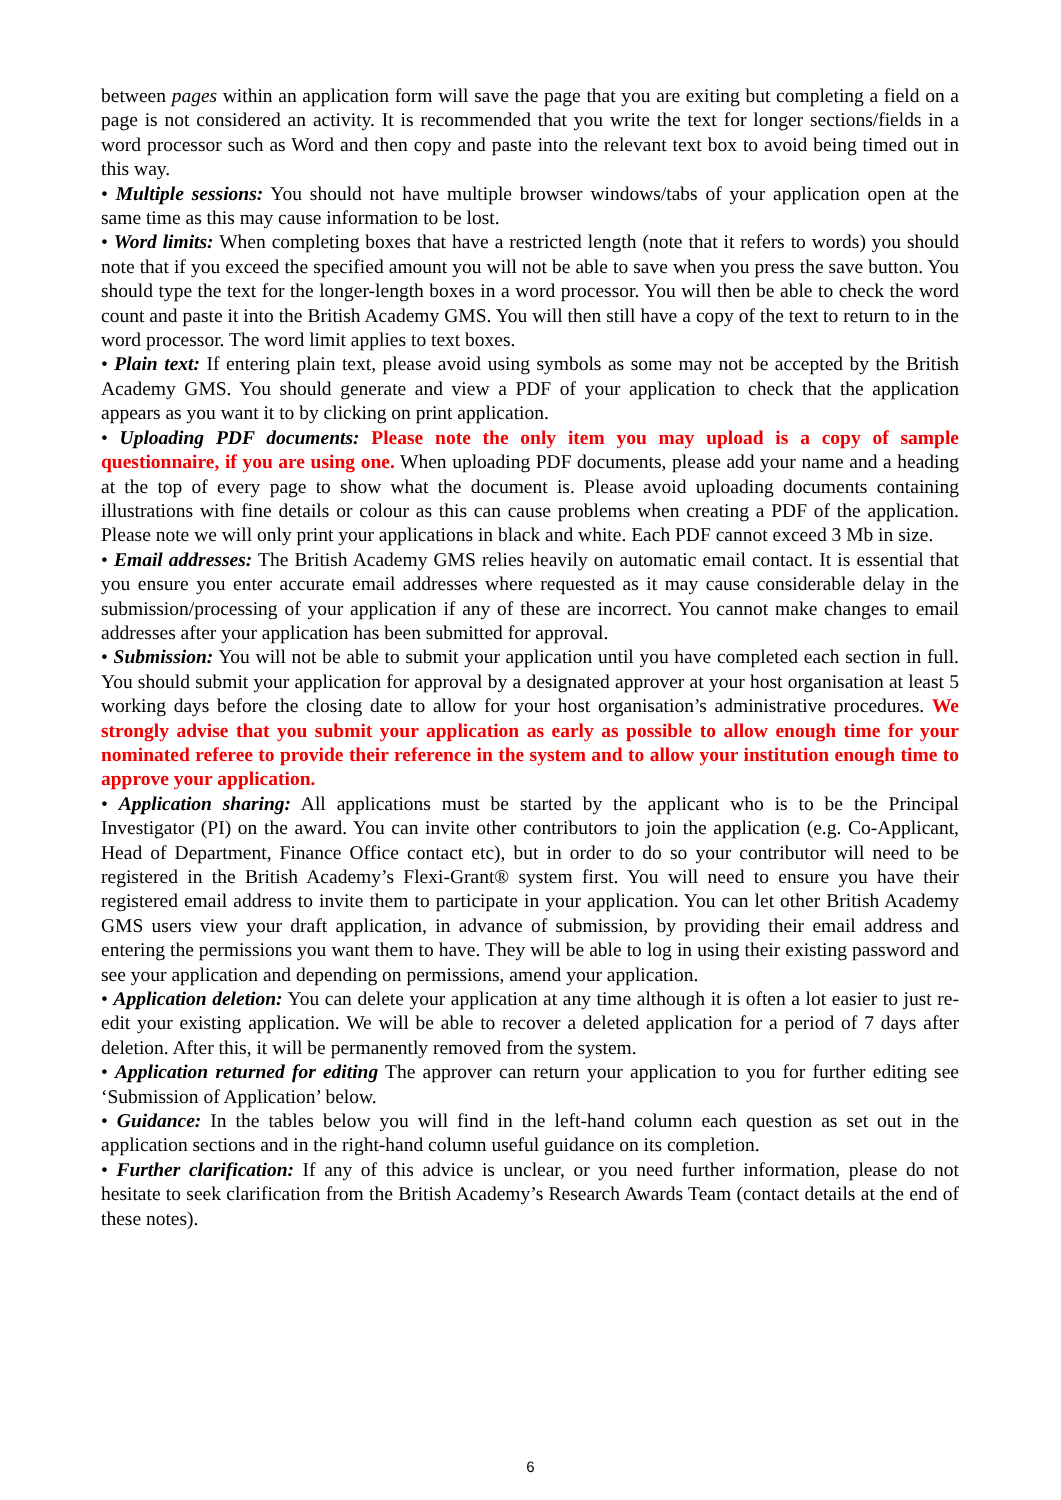between pages within an application form will save the page that you are exiting but completing a field on a page is not considered an activity. It is recommended that you write the text for longer sections/fields in a word processor such as Word and then copy and paste into the relevant text box to avoid being timed out in this way.
• Multiple sessions: You should not have multiple browser windows/tabs of your application open at the same time as this may cause information to be lost.
• Word limits: When completing boxes that have a restricted length (note that it refers to words) you should note that if you exceed the specified amount you will not be able to save when you press the save button. You should type the text for the longer-length boxes in a word processor. You will then be able to check the word count and paste it into the British Academy GMS. You will then still have a copy of the text to return to in the word processor. The word limit applies to text boxes.
• Plain text: If entering plain text, please avoid using symbols as some may not be accepted by the British Academy GMS. You should generate and view a PDF of your application to check that the application appears as you want it to by clicking on print application.
• Uploading PDF documents: Please note the only item you may upload is a copy of sample questionnaire, if you are using one. When uploading PDF documents, please add your name and a heading at the top of every page to show what the document is. Please avoid uploading documents containing illustrations with fine details or colour as this can cause problems when creating a PDF of the application. Please note we will only print your applications in black and white. Each PDF cannot exceed 3 Mb in size.
• Email addresses: The British Academy GMS relies heavily on automatic email contact. It is essential that you ensure you enter accurate email addresses where requested as it may cause considerable delay in the submission/processing of your application if any of these are incorrect. You cannot make changes to email addresses after your application has been submitted for approval.
• Submission: You will not be able to submit your application until you have completed each section in full. You should submit your application for approval by a designated approver at your host organisation at least 5 working days before the closing date to allow for your host organisation’s administrative procedures. We strongly advise that you submit your application as early as possible to allow enough time for your nominated referee to provide their reference in the system and to allow your institution enough time to approve your application.
• Application sharing: All applications must be started by the applicant who is to be the Principal Investigator (PI) on the award. You can invite other contributors to join the application (e.g. Co-Applicant, Head of Department, Finance Office contact etc), but in order to do so your contributor will need to be registered in the British Academy’s Flexi-Grant® system first. You will need to ensure you have their registered email address to invite them to participate in your application. You can let other British Academy GMS users view your draft application, in advance of submission, by providing their email address and entering the permissions you want them to have. They will be able to log in using their existing password and see your application and depending on permissions, amend your application.
• Application deletion: You can delete your application at any time although it is often a lot easier to just re-edit your existing application. We will be able to recover a deleted application for a period of 7 days after deletion. After this, it will be permanently removed from the system.
• Application returned for editing The approver can return your application to you for further editing see ‘Submission of Application’ below.
• Guidance: In the tables below you will find in the left-hand column each question as set out in the application sections and in the right-hand column useful guidance on its completion.
• Further clarification: If any of this advice is unclear, or you need further information, please do not hesitate to seek clarification from the British Academy’s Research Awards Team (contact details at the end of these notes).
6